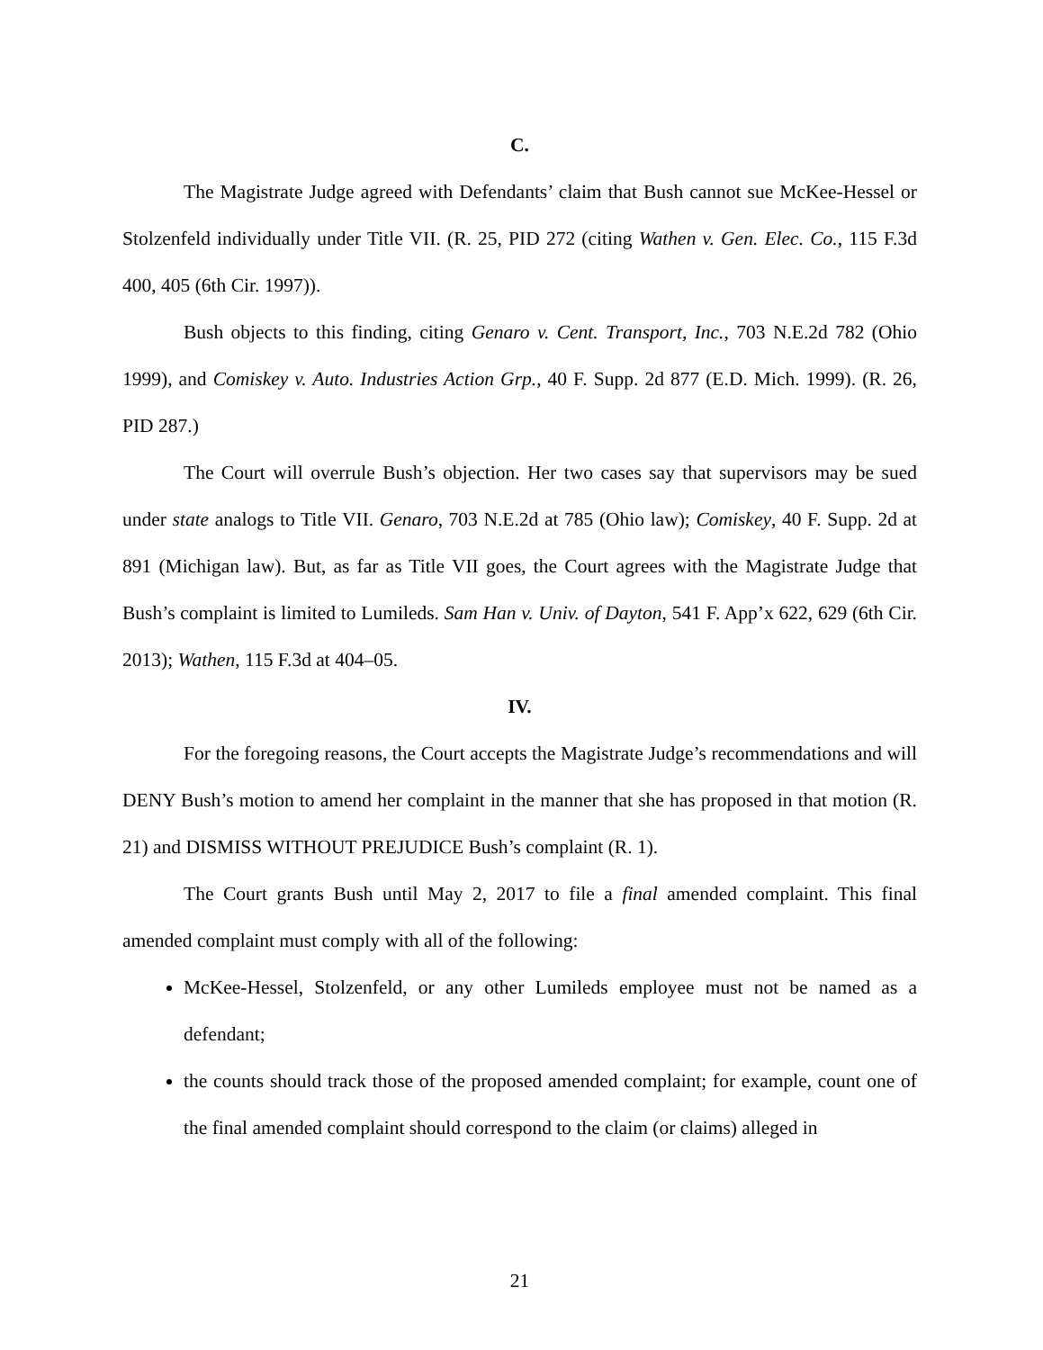C.
The Magistrate Judge agreed with Defendants’ claim that Bush cannot sue McKee-Hessel or Stolzenfeld individually under Title VII. (R. 25, PID 272 (citing Wathen v. Gen. Elec. Co., 115 F.3d 400, 405 (6th Cir. 1997)).
Bush objects to this finding, citing Genaro v. Cent. Transport, Inc., 703 N.E.2d 782 (Ohio 1999), and Comiskey v. Auto. Industries Action Grp., 40 F. Supp. 2d 877 (E.D. Mich. 1999). (R. 26, PID 287.)
The Court will overrule Bush’s objection. Her two cases say that supervisors may be sued under state analogs to Title VII. Genaro, 703 N.E.2d at 785 (Ohio law); Comiskey, 40 F. Supp. 2d at 891 (Michigan law). But, as far as Title VII goes, the Court agrees with the Magistrate Judge that Bush’s complaint is limited to Lumileds. Sam Han v. Univ. of Dayton, 541 F. App’x 622, 629 (6th Cir. 2013); Wathen, 115 F.3d at 404–05.
IV.
For the foregoing reasons, the Court accepts the Magistrate Judge’s recommendations and will DENY Bush’s motion to amend her complaint in the manner that she has proposed in that motion (R. 21) and DISMISS WITHOUT PREJUDICE Bush’s complaint (R. 1).
The Court grants Bush until May 2, 2017 to file a final amended complaint. This final amended complaint must comply with all of the following:
McKee-Hessel, Stolzenfeld, or any other Lumileds employee must not be named as a defendant;
the counts should track those of the proposed amended complaint; for example, count one of the final amended complaint should correspond to the claim (or claims) alleged in
21